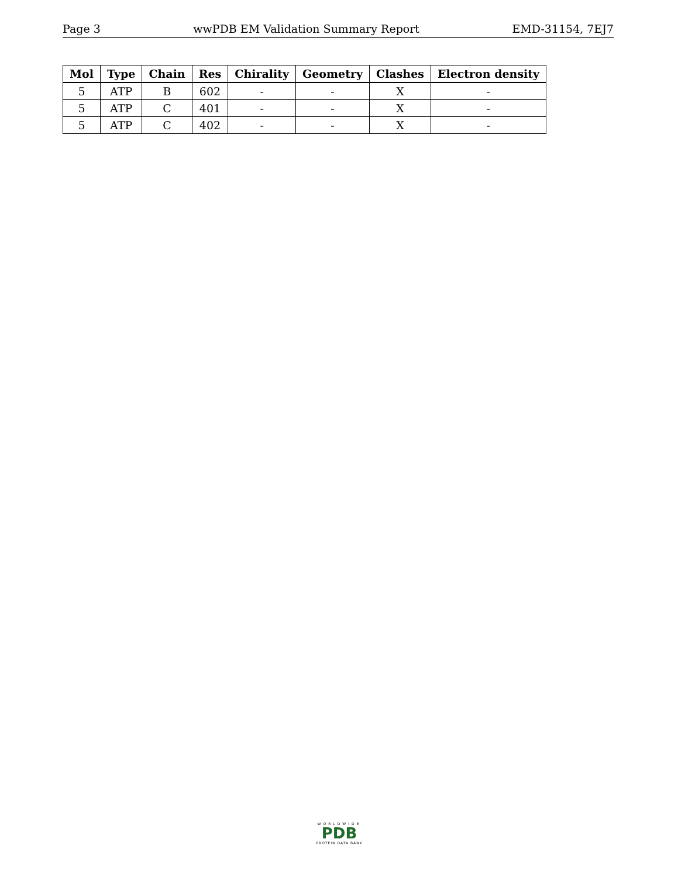Page 3 wwPDB EM Validation Summary Report EMD-31154, 7EJ7
| Mol | Type | Chain | Res | Chirality | Geometry | Clashes | Electron density |
| --- | --- | --- | --- | --- | --- | --- | --- |
| 5 | ATP | B | 602 | - | - | X | - |
| 5 | ATP | C | 401 | - | - | X | - |
| 5 | ATP | C | 402 | - | - | X | - |
WORLDWIDE
PDB
PROTEIN DATA BANK